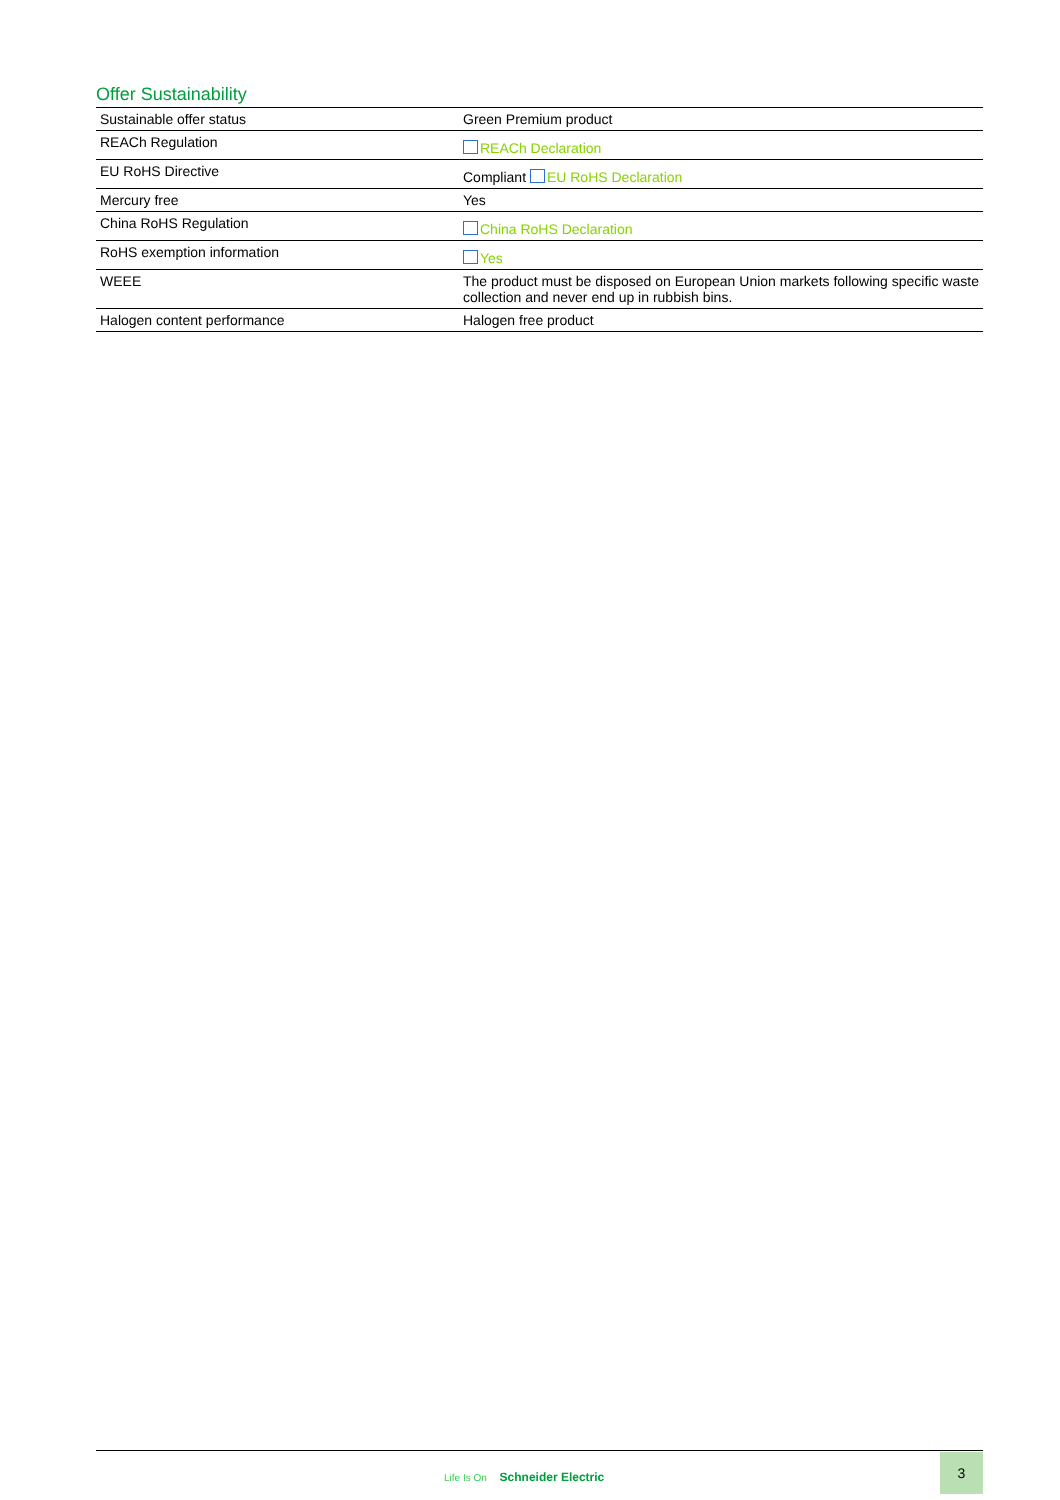Offer Sustainability
| Sustainable offer status | Green Premium product |
| REACh Regulation | REACh Declaration |
| EU RoHS Directive | Compliant EU RoHS Declaration |
| Mercury free | Yes |
| China RoHS Regulation | China RoHS Declaration |
| RoHS exemption information | Yes |
| WEEE | The product must be disposed on European Union markets following specific waste collection and never end up in rubbish bins. |
| Halogen content performance | Halogen free product |
Life Is On Schneider Electric
3